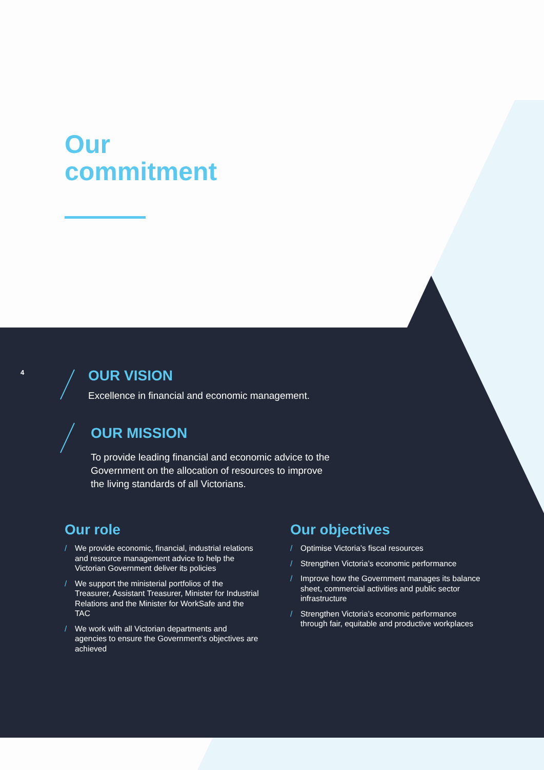Our
commitment
4
OUR VISION
Excellence in financial and economic management.
OUR MISSION
To provide leading financial and economic advice to the
Government on the allocation of resources to improve
the living standards of all Victorians.
Our role
/ We provide economic, financial, industrial relations and resource management advice to help the Victorian Government deliver its policies
/ We support the ministerial portfolios of the Treasurer, Assistant Treasurer, Minister for Industrial Relations and the Minister for WorkSafe and the TAC
/ We work with all Victorian departments and agencies to ensure the Government’s objectives are achieved
Our objectives
/ Optimise Victoria’s fiscal resources
/ Strengthen Victoria’s economic performance
/ Improve how the Government manages its balance sheet, commercial activities and public sector infrastructure
/ Strengthen Victoria’s economic performance through fair, equitable and productive workplaces